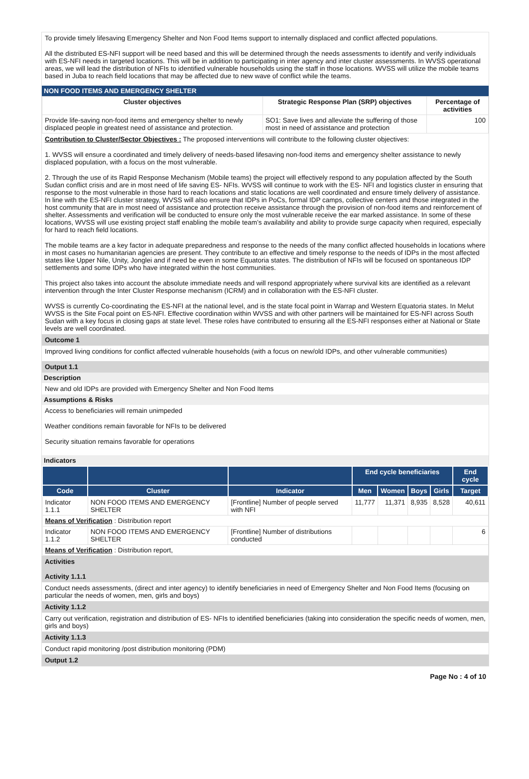To provide timely lifesaving Emergency Shelter and Non Food Items support to internally displaced and conflict affected populations.
All the distributed ES-NFI support will be need based and this will be determined through the needs assessments to identify and verify individuals with ES-NFI needs in targeted locations. This will be in addition to participating in inter agency and inter cluster assessments. In WVSS operational areas, we will lead the distribution of NFIs to identified vulnerable households using the staff in those locations. WVSS will utilize the mobile teams based in Juba to reach field locations that may be affected due to new wave of conflict while the teams.
NON FOOD ITEMS AND EMERGENCY SHELTER
| Cluster objectives | Strategic Response Plan (SRP) objectives | Percentage of activities |
| --- | --- | --- |
| Provide life-saving non-food items and emergency shelter to newly displaced people in greatest need of assistance and protection. | SO1: Save lives and alleviate the suffering of those most in need of assistance and protection | 100 |
Contribution to Cluster/Sector Objectives : The proposed interventions will contribute to the following cluster objectives:
1. WVSS will ensure a coordinated and timely delivery of needs-based lifesaving non-food items and emergency shelter assistance to newly displaced population, with a focus on the most vulnerable.
2. Through the use of its Rapid Response Mechanism (Mobile teams) the project will effectively respond to any population affected by the South Sudan conflict crisis and are in most need of life saving ES- NFIs. WVSS will continue to work with the ES- NFI and logistics cluster in ensuring that response to the most vulnerable in those hard to reach locations and static locations are well coordinated and ensure timely delivery of assistance. In line with the ES-NFI cluster strategy, WVSS will also ensure that IDPs in PoCs, formal IDP camps, collective centers and those integrated in the host community that are in most need of assistance and protection receive assistance through the provision of non-food items and reinforcement of shelter. Assessments and verification will be conducted to ensure only the most vulnerable receive the ear marked assistance. In some of these locations, WVSS will use existing project staff enabling the mobile team’s availability and ability to provide surge capacity when required, especially for hard to reach field locations.
The mobile teams are a key factor in adequate preparedness and response to the needs of the many conflict affected households in locations where in most cases no humanitarian agencies are present. They contribute to an effective and timely response to the needs of IDPs in the most affected states like Upper Nile, Unity, Jonglei and if need be even in some Equatoria states. The distribution of NFIs will be focused on spontaneous IDP settlements and some IDPs who have integrated within the host communities.
This project also takes into account the absolute immediate needs and will respond appropriately where survival kits are identified as a relevant intervention through the Inter Cluster Response mechanism (ICRM) and in collaboration with the ES-NFI cluster.
WVSS is currently Co-coordinating the ES-NFI at the national level, and is the state focal point in Warrap and Western Equatoria states. In Melut WVSS is the Site Focal point on ES-NFI. Effective coordination within WVSS and with other partners will be maintained for ES-NFI across South Sudan with a key focus in closing gaps at state level. These roles have contributed to ensuring all the ES-NFI responses either at National or State levels are well coordinated.
Outcome 1
Improved living conditions for conflict affected vulnerable households (with a focus on new/old IDPs, and other vulnerable communities)
Output 1.1
Description
New and old IDPs are provided with Emergency Shelter and Non Food Items
Assumptions & Risks
Access to beneficiaries will remain unimpeded
Weather conditions remain favorable for NFIs to be delivered
Security situation remains favorable for operations
Indicators
| | | | End cycle beneficiaries | | | | End cycle |
| --- | --- | --- | --- | --- | --- | --- | --- |
| Code | Cluster | Indicator | Men | Women | Boys | Girls | Target |
| Indicator 1.1.1 | NON FOOD ITEMS AND EMERGENCY SHELTER | [Frontline] Number of people served with NFI | 11,777 | 11,371 | 8,935 | 8,528 | 40,611 |
| Means of Verification : Distribution report | | | | | | | |
| Indicator 1.1.2 | NON FOOD ITEMS AND EMERGENCY SHELTER | [Frontline] Number of distributions conducted | | | | | 6 |
| Means of Verification : Distribution report, | | | | | | | |
Activities
Activity 1.1.1
Conduct needs assessments, (direct and inter agency) to identify beneficiaries in need of Emergency Shelter and Non Food Items (focusing on particular the needs of women, men, girls and boys)
Activity 1.1.2
Carry out verification, registration and distribution of ES- NFIs to identified beneficiaries (taking into consideration the specific needs of women, men, girls and boys)
Activity 1.1.3
Conduct rapid monitoring /post distribution monitoring (PDM)
Output 1.2
Page No : 4 of 10